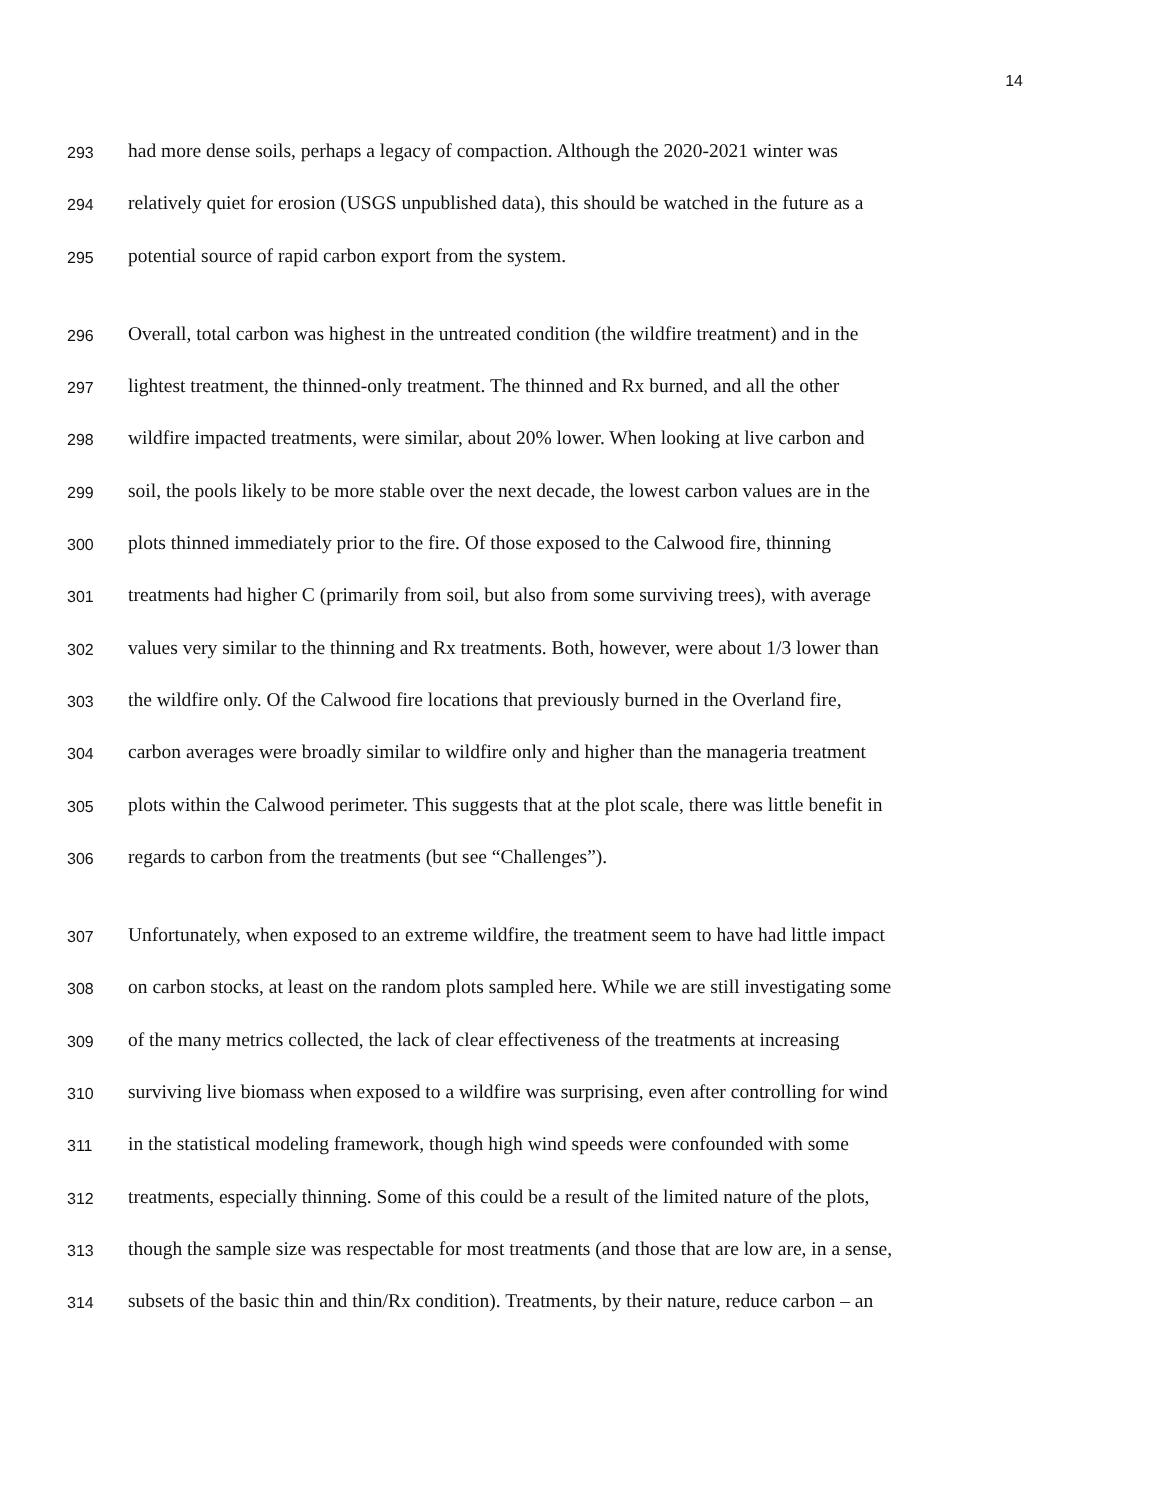14
293
had more dense soils, perhaps a legacy of compaction. Although the 2020-2021 winter was
294
relatively quiet for erosion (USGS unpublished data), this should be watched in the future as a
295
potential source of rapid carbon export from the system.
296
Overall, total carbon was highest in the untreated condition (the wildfire treatment) and in the
297
lightest treatment, the thinned-only treatment. The thinned and Rx burned, and all the other
298
wildfire impacted treatments, were similar, about 20% lower. When looking at live carbon and
299
soil, the pools likely to be more stable over the next decade, the lowest carbon values are in the
300
plots thinned immediately prior to the fire. Of those exposed to the Calwood fire, thinning
301
treatments had higher C (primarily from soil, but also from some surviving trees), with average
302
values very similar to the thinning and Rx treatments. Both, however, were about 1/3 lower than
303
the wildfire only. Of the Calwood fire locations that previously burned in the Overland fire,
304
carbon averages were broadly similar to wildfire only and higher than the manageria treatment
305
plots within the Calwood perimeter. This suggests that at the plot scale, there was little benefit in
306
regards to carbon from the treatments (but see “Challenges”).
307
Unfortunately, when exposed to an extreme wildfire, the treatment seem to have had little impact
308
on carbon stocks, at least on the random plots sampled here. While we are still investigating some
309
of the many metrics collected, the lack of clear effectiveness of the treatments at increasing
310
surviving live biomass when exposed to a wildfire was surprising, even after controlling for wind
311
in the statistical modeling framework, though high wind speeds were confounded with some
312
treatments, especially thinning. Some of this could be a result of the limited nature of the plots,
313
though the sample size was respectable for most treatments (and those that are low are, in a sense,
314
subsets of the basic thin and thin/Rx condition). Treatments, by their nature, reduce carbon – an